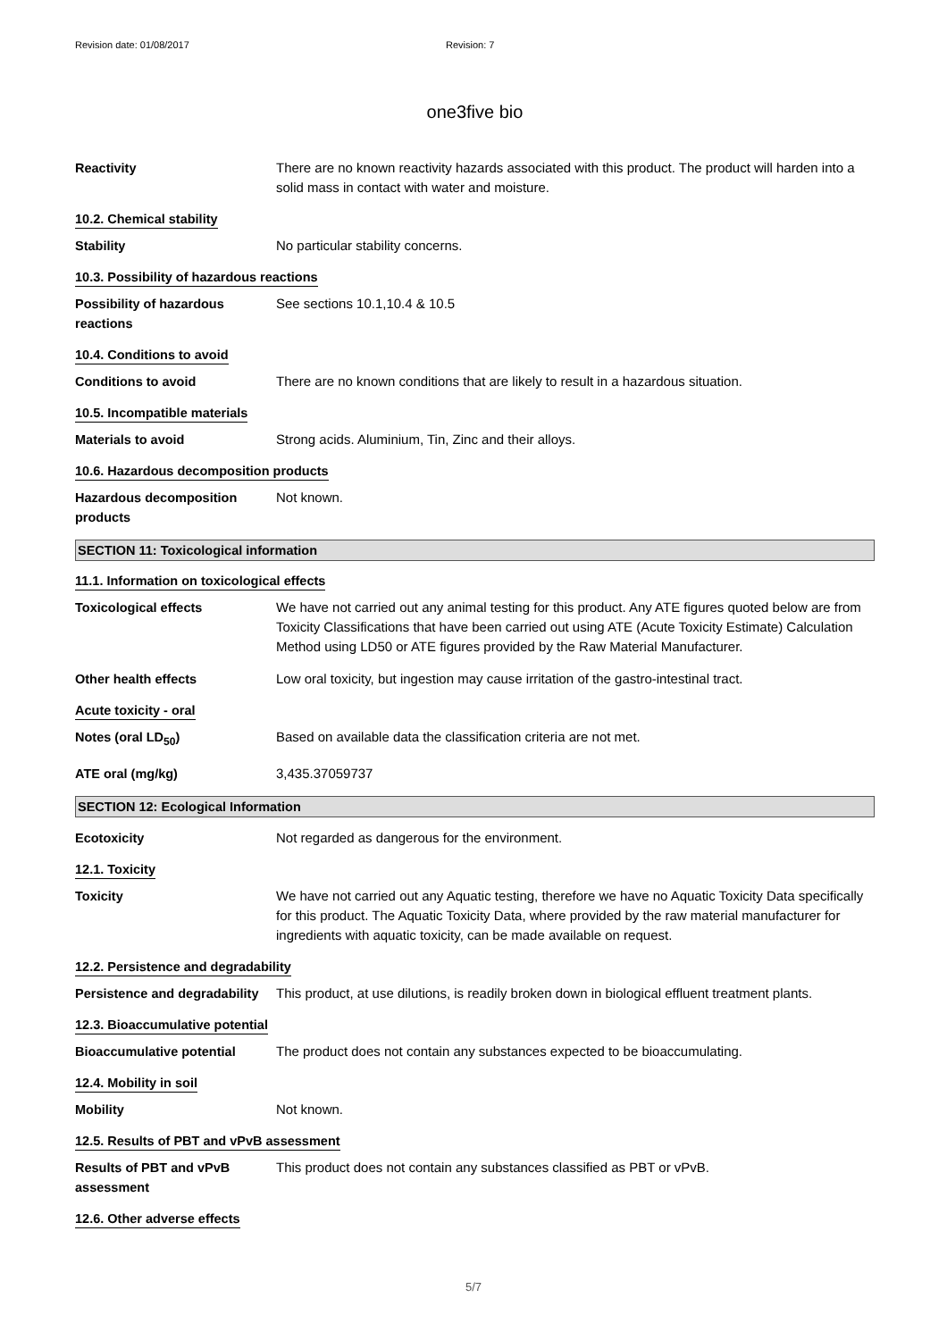Revision date: 01/08/2017 Revision: 7
one3five bio
Reactivity There are no known reactivity hazards associated with this product. The product will harden into a solid mass in contact with water and moisture.
10.2. Chemical stability
Stability No particular stability concerns.
10.3. Possibility of hazardous reactions
Possibility of hazardous reactions
See sections 10.1,10.4 & 10.5
10.4. Conditions to avoid
Conditions to avoid There are no known conditions that are likely to result in a hazardous situation.
10.5. Incompatible materials
Materials to avoid Strong acids. Aluminium, Tin, Zinc and their alloys.
10.6. Hazardous decomposition products
Hazardous decomposition products
Not known.
SECTION 11: Toxicological information
11.1. Information on toxicological effects
Toxicological effects We have not carried out any animal testing for this product. Any ATE figures quoted below are from Toxicity Classifications that have been carried out using ATE (Acute Toxicity Estimate) Calculation Method using LD50 or ATE figures provided by the Raw Material Manufacturer.
Other health effects Low oral toxicity, but ingestion may cause irritation of the gastro-intestinal tract.
Acute toxicity - oral
Notes (oral LD<sub>50</sub>) Based on available data the classification criteria are not met.
ATE oral (mg/kg) 3,435.37059737
SECTION 12: Ecological Information
Ecotoxicity Not regarded as dangerous for the environment.
12.1. Toxicity
Toxicity We have not carried out any Aquatic testing, therefore we have no Aquatic Toxicity Data specifically for this product. The Aquatic Toxicity Data, where provided by the raw material manufacturer for ingredients with aquatic toxicity, can be made available on request.
12.2. Persistence and degradability
Persistence and degradability
This product, at use dilutions, is readily broken down in biological effluent treatment plants.
12.3. Bioaccumulative potential
Bioaccumulative potential The product does not contain any substances expected to be bioaccumulating.
12.4. Mobility in soil
Mobility Not known.
12.5. Results of PBT and vPvB assessment
Results of PBT and vPvB assessment
This product does not contain any substances classified as PBT or vPvB.
12.6. Other adverse effects
5/7